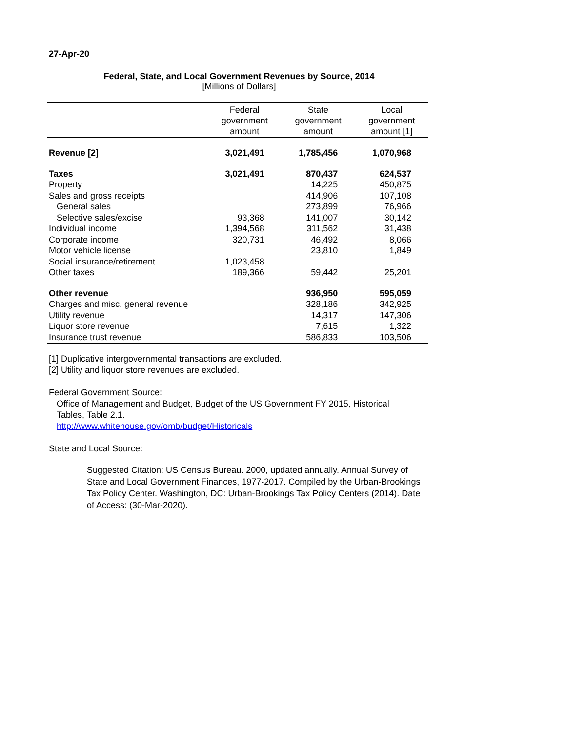27-Apr-20
Federal, State, and Local Government Revenues by Source, 2014
[Millions of Dollars]
| | Federal government amount | State government amount | Local government amount [1] |
| --- | --- | --- | --- |
| Revenue [2] | 3,021,491 | 1,785,456 | 1,070,968 |
| Taxes | 3,021,491 | 870,437 | 624,537 |
| Property | | 14,225 | 450,875 |
| Sales and gross receipts | | 414,906 | 107,108 |
| General sales | | 273,899 | 76,966 |
| Selective sales/excise | 93,368 | 141,007 | 30,142 |
| Individual income | 1,394,568 | 311,562 | 31,438 |
| Corporate income | 320,731 | 46,492 | 8,066 |
| Motor vehicle license | | 23,810 | 1,849 |
| Social insurance/retirement | 1,023,458 | | |
| Other taxes | 189,366 | 59,442 | 25,201 |
| Other revenue | | 936,950 | 595,059 |
| Charges and misc. general revenue | | 328,186 | 342,925 |
| Utility revenue | | 14,317 | 147,306 |
| Liquor store revenue | | 7,615 | 1,322 |
| Insurance trust revenue | | 586,833 | 103,506 |
[1] Duplicative intergovernmental transactions are excluded.
[2] Utility and liquor store revenues are excluded.
Federal Government Source:
Office of Management and Budget, Budget of the US Government FY 2015, Historical Tables, Table 2.1.
http://www.whitehouse.gov/omb/budget/Historicals
State and Local Source:
Suggested Citation: US Census Bureau. 2000, updated annually. Annual Survey of State and Local Government Finances, 1977-2017. Compiled by the Urban-Brookings Tax Policy Center. Washington, DC: Urban-Brookings Tax Policy Centers (2014). Date of Access: (30-Mar-2020).